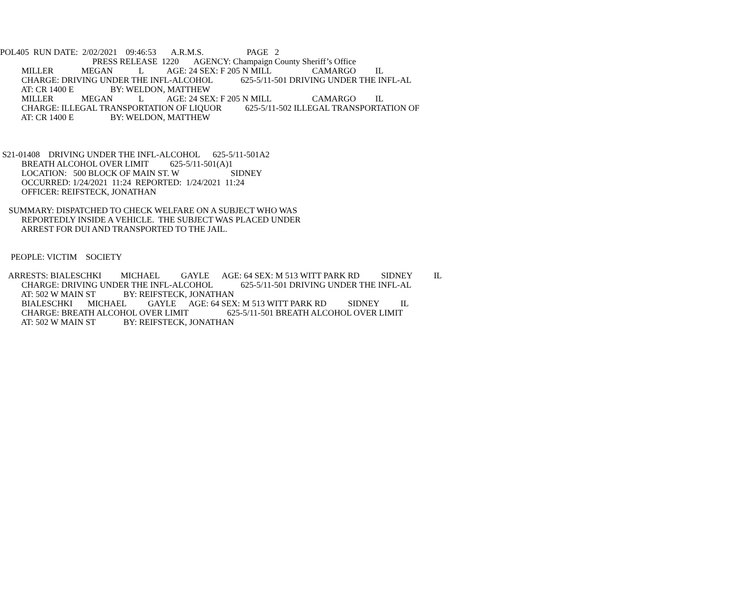POL405 RUN DATE: 2/02/2021 09:46:53 A.R.M.S. PAGE 2
PRESS RELEASE 1220 AGENCY: Champaign County Sheriff’s Office
MILLER MEGAN L AGE: 24 SEX: F 205 N MILL CAMARGO IL
CHARGE: DRIVING UNDER THE INFL-ALCOHOL 625-5/11-501 DRIVING UNDER THE INFL-AL
AT: CR 1400 E BY: WELDON, MATTHEW
MILLER MEGAN L AGE: 24 SEX: F 205 N MILL CAMARGO IL
CHARGE: ILLEGAL TRANSPORTATION OF LIQUOR 625-5/11-502 ILLEGAL TRANSPORTATION OF
AT: CR 1400 E BY: WELDON, MATTHEW
S21-01408 DRIVING UNDER THE INFL-ALCOHOL 625-5/11-501A2
BREATH ALCOHOL OVER LIMIT 625-5/11-501(A)1
LOCATION: 500 BLOCK OF MAIN ST. W SIDNEY
OCCURRED: 1/24/2021 11:24 REPORTED: 1/24/2021 11:24
OFFICER: REIFSTECK, JONATHAN
SUMMARY: DISPATCHED TO CHECK WELFARE ON A SUBJECT WHO WAS
REPORTEDLY INSIDE A VEHICLE. THE SUBJECT WAS PLACED UNDER
ARREST FOR DUI AND TRANSPORTED TO THE JAIL.
PEOPLE: VICTIM SOCIETY
ARRESTS: BIALESCHKI MICHAEL GAYLE AGE: 64 SEX: M 513 WITT PARK RD SIDNEY IL
CHARGE: DRIVING UNDER THE INFL-ALCOHOL 625-5/11-501 DRIVING UNDER THE INFL-AL
AT: 502 W MAIN ST BY: REIFSTECK, JONATHAN
BIALESCHKI MICHAEL GAYLE AGE: 64 SEX: M 513 WITT PARK RD SIDNEY IL
CHARGE: BREATH ALCOHOL OVER LIMIT 625-5/11-501 BREATH ALCOHOL OVER LIMIT
AT: 502 W MAIN ST BY: REIFSTECK, JONATHAN